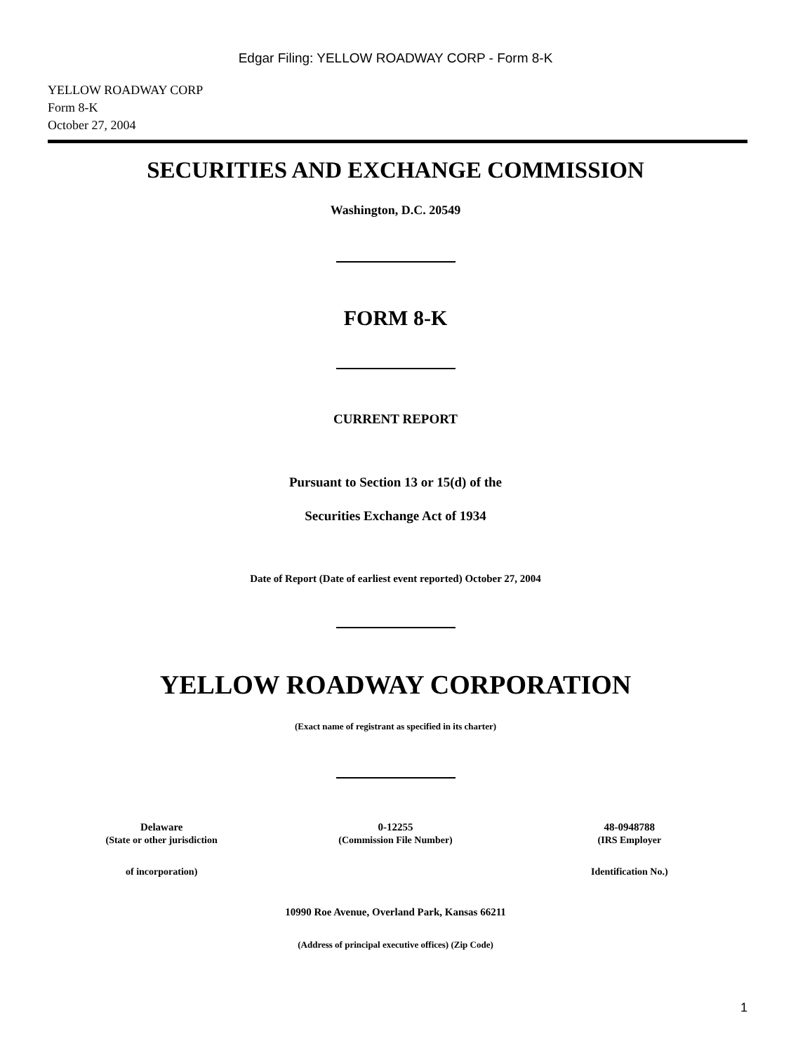Edgar Filing: YELLOW ROADWAY CORP - Form 8-K
YELLOW ROADWAY CORP
Form 8-K
October 27, 2004
SECURITIES AND EXCHANGE COMMISSION
Washington, D.C. 20549
FORM 8-K
CURRENT REPORT
Pursuant to Section 13 or 15(d) of the
Securities Exchange Act of 1934
Date of Report (Date of earliest event reported) October 27, 2004
YELLOW ROADWAY CORPORATION
(Exact name of registrant as specified in its charter)
| Delaware | 0-12255 | 48-0948788 |
| (State or other jurisdiction | (Commission File Number) | (IRS Employer |
| of incorporation) | | Identification No.) |
10990 Roe Avenue, Overland Park, Kansas 66211
(Address of principal executive offices) (Zip Code)
1